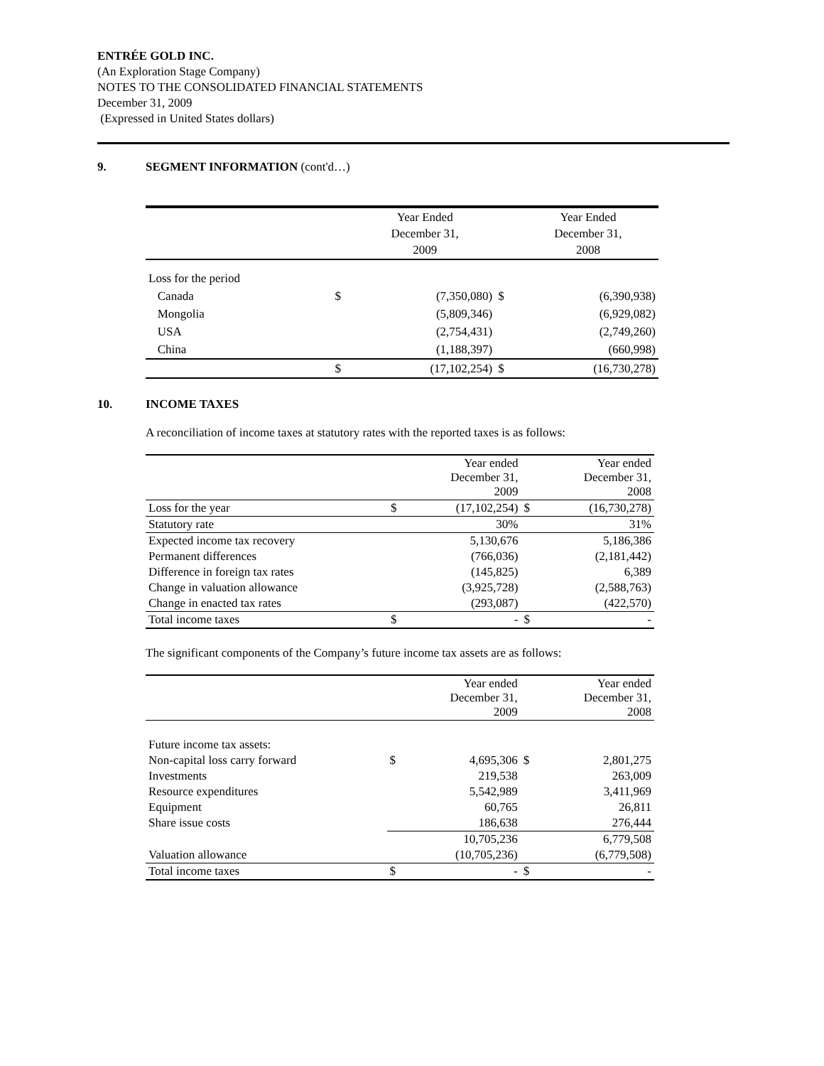ENTRÉE GOLD INC.
(An Exploration Stage Company)
NOTES TO THE CONSOLIDATED FINANCIAL STATEMENTS
December 31, 2009
(Expressed in United States dollars)
9. SEGMENT INFORMATION (cont'd…)
| | | Year Ended December 31, 2009 | | Year Ended December 31, 2008 |
| --- | --- | --- | --- | --- |
| Loss for the period | | | | |
| Canada | $ | (7,350,080) | $ | (6,390,938) |
| Mongolia | | (5,809,346) | | (6,929,082) |
| USA | | (2,754,431) | | (2,749,260) |
| China | | (1,188,397) | | (660,998) |
| | $ | (17,102,254) | $ | (16,730,278) |
10. INCOME TAXES
A reconciliation of income taxes at statutory rates with the reported taxes is as follows:
| | | Year ended December 31, 2009 | | Year ended December 31, 2008 |
| --- | --- | --- | --- | --- |
| Loss for the year | $ | (17,102,254) | $ | (16,730,278) |
| Statutory rate | | 30% | | 31% |
| Expected income tax recovery | | 5,130,676 | | 5,186,386 |
| Permanent differences | | (766,036) | | (2,181,442) |
| Difference in foreign tax rates | | (145,825) | | 6,389 |
| Change in valuation allowance | | (3,925,728) | | (2,588,763) |
| Change in enacted tax rates | | (293,087) | | (422,570) |
| Total income taxes | $ | - | $ | - |
The significant components of the Company’s future income tax assets are as follows:
| | | Year ended December 31, 2009 | | Year ended December 31, 2008 |
| --- | --- | --- | --- | --- |
| Future income tax assets: | | | | |
| Non-capital loss carry forward | $ | 4,695,306 | $ | 2,801,275 |
| Investments | | 219,538 | | 263,009 |
| Resource expenditures | | 5,542,989 | | 3,411,969 |
| Equipment | | 60,765 | | 26,811 |
| Share issue costs | | 186,638 | | 276,444 |
| | | 10,705,236 | | 6,779,508 |
| Valuation allowance | | (10,705,236) | | (6,779,508) |
| Total income taxes | $ | - | $ | - |